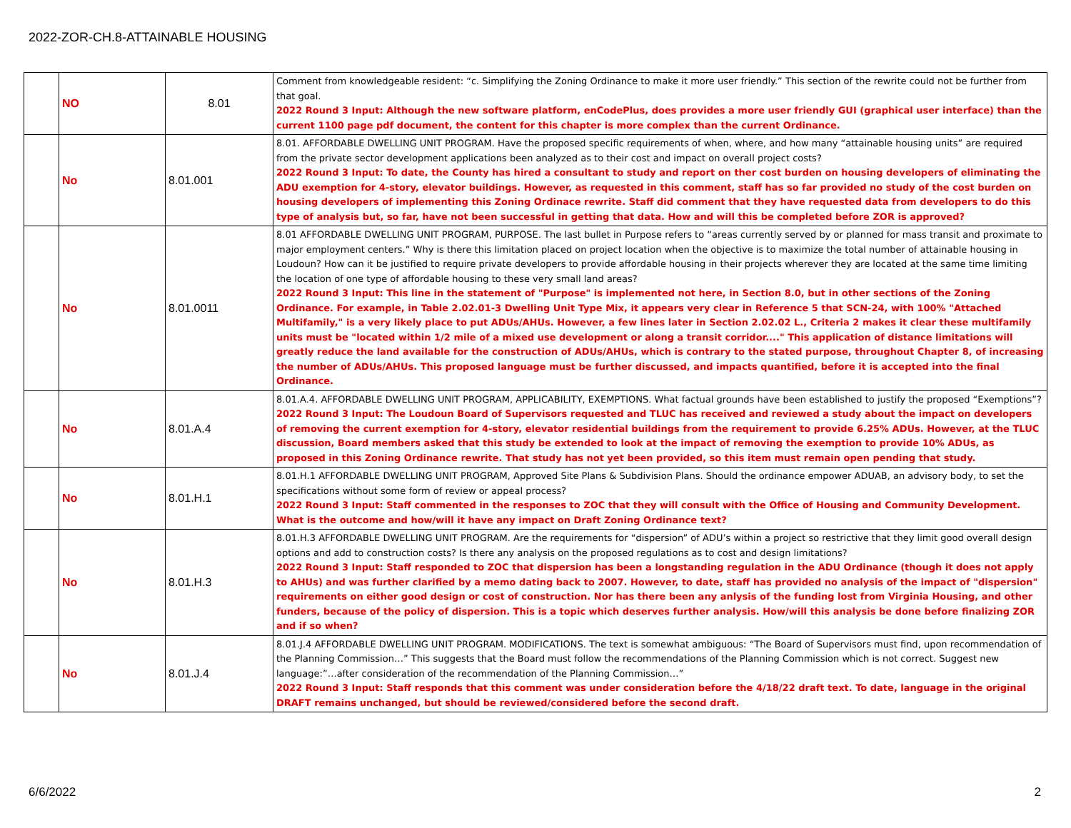2022-ZOR-CH.8-ATTAINABLE HOUSING
| | NO | 8.01 | Comment from knowledgeable resident: “c. Simplifying the Zoning Ordinance to make it more user friendly.” This section of the rewrite could not be further from that goal. 2022 Round 3 Input: Although the new software platform, enCodePlus, does provides a more user friendly GUI (graphical user interface) than the current 1100 page pdf document, the content for this chapter is more complex than the current Ordinance. |
| | No | 8.01.001 | 8.01. AFFORDABLE DWELLING UNIT PROGRAM. Have the proposed specific requirements of when, where, and how many “attainable housing units” are required from the private sector development applications been analyzed as to their cost and impact on overall project costs? 2022 Round 3 Input: To date, the County has hired a consultant to study and report on ther cost burden on housing developers of eliminating the ADU exemption for 4-story, elevator buildings. However, as requested in this comment, staff has so far provided no study of the cost burden on housing developers of implementing this Zoning Ordinace rewrite. Staff did comment that they have requested data from developers to do this type of analysis but, so far, have not been successful in getting that data. How and will this be completed before ZOR is approved? |
| | No | 8.01.0011 | 8.01 AFFORDABLE DWELLING UNIT PROGRAM, PURPOSE. The last bullet in Purpose refers to “areas currently served by or planned for mass transit and proximate to major employment centers.” Why is there this limitation placed on project location when the objective is to maximize the total number of attainable housing in Loudoun? How can it be justified to require private developers to provide affordable housing in their projects wherever they are located at the same time limiting the location of one type of affordable housing to these very small land areas? 2022 Round 3 Input: This line in the statement of "Purpose" is implemented not here, in Section 8.0, but in other sections of the Zoning Ordinance. For example, in Table 2.02.01-3 Dwelling Unit Type Mix, it appears very clear in Reference 5 that SCN-24, with 100% "Attached Multifamily," is a very likely place to put ADUs/AHUs. However, a few lines later in Section 2.02.02 L., Criteria 2 makes it clear these multifamily units must be "located within 1/2 mile of a mixed use development or along a transit corridor...." This application of distance limitations will greatly reduce the land available for the construction of ADUs/AHUs, which is contrary to the stated purpose, throughout Chapter 8, of increasing the number of ADUs/AHUs. This proposed language must be further discussed, and impacts quantified, before it is accepted into the final Ordinance. |
| | No | 8.01.A.4 | 8.01.A.4. AFFORDABLE DWELLING UNIT PROGRAM, APPLICABILITY, EXEMPTIONS. What factual grounds have been established to justify the proposed “Exemptions”? 2022 Round 3 Input: The Loudoun Board of Supervisors requested and TLUC has received and reviewed a study about the impact on developers of removing the current exemption for 4-story, elevator residential buildings from the requirement to provide 6.25% ADUs. However, at the TLUC discussion, Board members asked that this study be extended to look at the impact of removing the exemption to provide 10% ADUs, as proposed in this Zoning Ordinance rewrite. That study has not yet been provided, so this item must remain open pending that study. |
| | No | 8.01.H.1 | 8.01.H.1 AFFORDABLE DWELLING UNIT PROGRAM, Approved Site Plans & Subdivision Plans. Should the ordinance empower ADUAB, an advisory body, to set the specifications without some form of review or appeal process? 2022 Round 3 Input: Staff commented in the responses to ZOC that they will consult with the Office of Housing and Community Development. What is the outcome and how/will it have any impact on Draft Zoning Ordinance text? |
| | No | 8.01.H.3 | 8.01.H.3 AFFORDABLE DWELLING UNIT PROGRAM. Are the requirements for “dispersion” of ADU’s within a project so restrictive that they limit good overall design options and add to construction costs? Is there any analysis on the proposed regulations as to cost and design limitations? 2022 Round 3 Input: Staff responded to ZOC that dispersion has been a longstanding regulation in the ADU Ordinance (though it does not apply to AHUs) and was further clarified by a memo dating back to 2007. However, to date, staff has provided no analysis of the impact of "dispersion" requirements on either good design or cost of construction. Nor has there been any anlysis of the funding lost from Virginia Housing, and other funders, because of the policy of dispersion. This is a topic which deserves further analysis. How/will this analysis be done before finalizing ZOR and if so when? |
| | No | 8.01.J.4 | 8.01.J.4 AFFORDABLE DWELLING UNIT PROGRAM. MODIFICATIONS. The text is somewhat ambiguous: “The Board of Supervisors must find, upon recommendation of the Planning Commission…” This suggests that the Board must follow the recommendations of the Planning Commission which is not correct. Suggest new language:”…after consideration of the recommendation of the Planning Commission…” 2022 Round 3 Input: Staff responds that this comment was under consideration before the 4/18/22 draft text. To date, language in the original DRAFT remains unchanged, but should be reviewed/considered before the second draft. |
6/6/2022 2